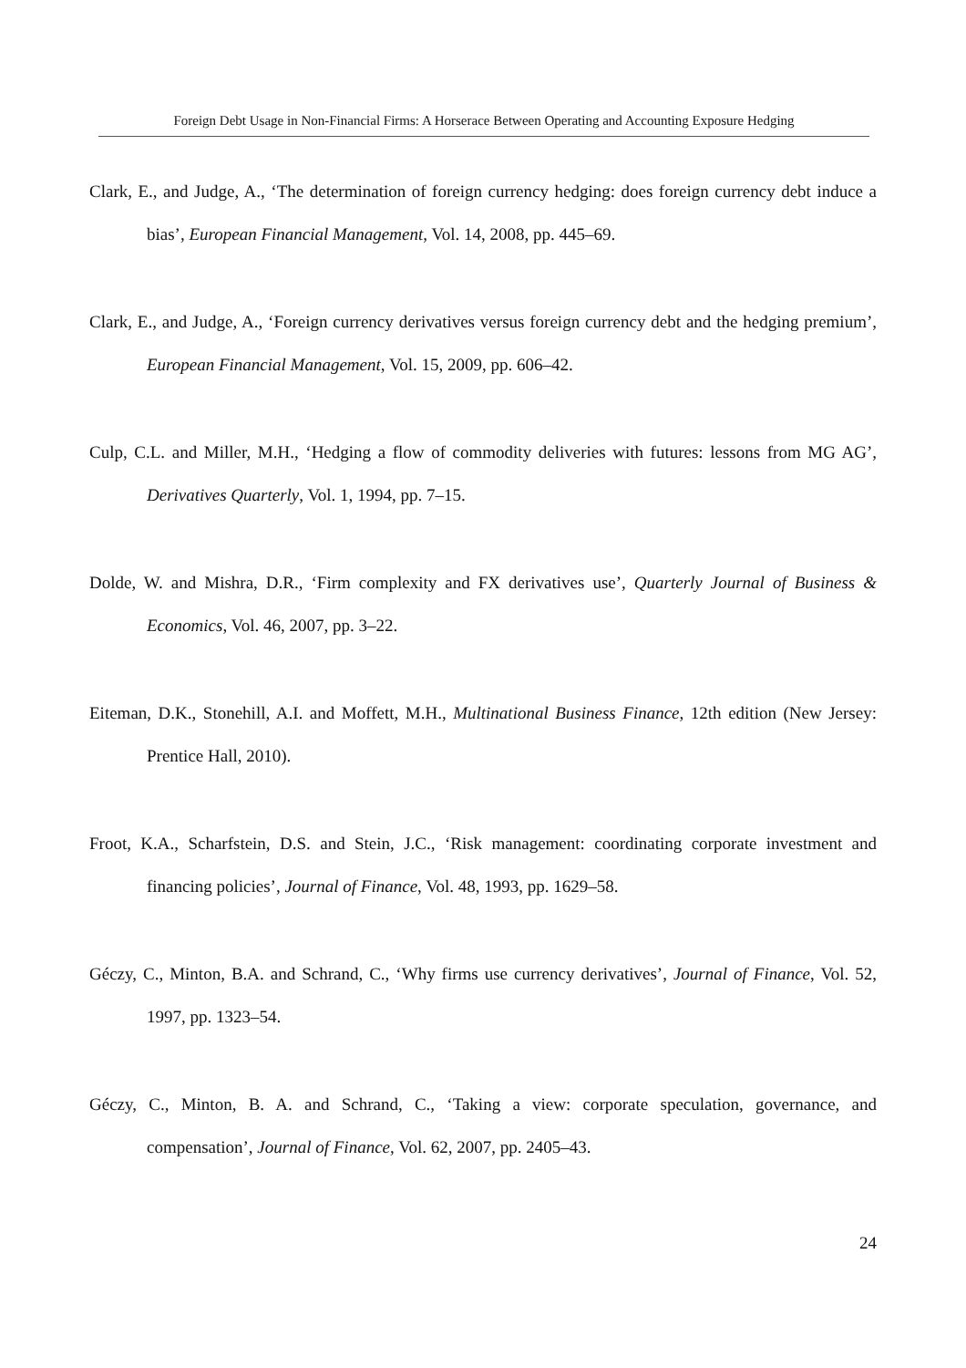Foreign Debt Usage in Non-Financial Firms: A Horserace Between Operating and Accounting Exposure Hedging
Clark, E., and Judge, A., ‘The determination of foreign currency hedging: does foreign currency debt induce a bias’, European Financial Management, Vol. 14, 2008, pp. 445–69.
Clark, E., and Judge, A., ‘Foreign currency derivatives versus foreign currency debt and the hedging premium’, European Financial Management, Vol. 15, 2009, pp. 606–42.
Culp, C.L. and Miller, M.H., ‘Hedging a flow of commodity deliveries with futures: lessons from MG AG’, Derivatives Quarterly, Vol. 1, 1994, pp. 7–15.
Dolde, W. and Mishra, D.R., ‘Firm complexity and FX derivatives use’, Quarterly Journal of Business & Economics, Vol. 46, 2007, pp. 3–22.
Eiteman, D.K., Stonehill, A.I. and Moffett, M.H., Multinational Business Finance, 12th edition (New Jersey: Prentice Hall, 2010).
Froot, K.A., Scharfstein, D.S. and Stein, J.C., ‘Risk management: coordinating corporate investment and financing policies’, Journal of Finance, Vol. 48, 1993, pp. 1629–58.
Géczy, C., Minton, B.A. and Schrand, C., ‘Why firms use currency derivatives’, Journal of Finance, Vol. 52, 1997, pp. 1323–54.
Géczy, C., Minton, B. A. and Schrand, C., ‘Taking a view: corporate speculation, governance, and compensation’, Journal of Finance, Vol. 62, 2007, pp. 2405–43.
24